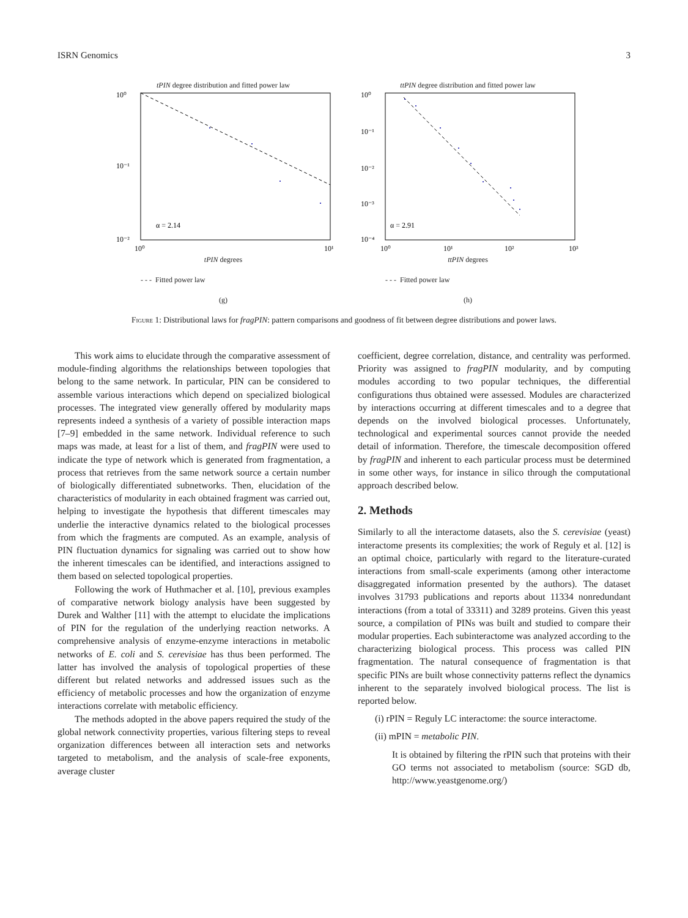ISRN Genomics 3
tPIN degree distribution and fitted power law
10⁰
10⁻¹
10⁻²
α = 2.14
10⁰
10¹
tPIN degrees
- - - Fitted power law
(g)
ttPIN degree distribution and fitted power law
10⁰
10⁻¹
10⁻²
10⁻³
10⁻⁴
α = 2.91
10⁰
10¹
10²
10³
ttPIN degrees
- - - Fitted power law
(h)
Figure 1: Distributional laws for fragPIN: pattern comparisons and goodness of fit between degree distributions and power laws.
This work aims to elucidate through the comparative assessment of module-finding algorithms the relationships between topologies that belong to the same network. In particular, PIN can be considered to assemble various interactions which depend on specialized biological processes. The integrated view generally offered by modularity maps represents indeed a synthesis of a variety of possible interaction maps [7–9] embedded in the same network. Individual reference to such maps was made, at least for a list of them, and fragPIN were used to indicate the type of network which is generated from fragmentation, a process that retrieves from the same network source a certain number of biologically differentiated subnetworks. Then, elucidation of the characteristics of modularity in each obtained fragment was carried out, helping to investigate the hypothesis that different timescales may underlie the interactive dynamics related to the biological processes from which the fragments are computed. As an example, analysis of PIN fluctuation dynamics for signaling was carried out to show how the inherent timescales can be identified, and interactions assigned to them based on selected topological properties.
Following the work of Huthmacher et al. [10], previous examples of comparative network biology analysis have been suggested by Durek and Walther [11] with the attempt to elucidate the implications of PIN for the regulation of the underlying reaction networks. A comprehensive analysis of enzyme-enzyme interactions in metabolic networks of E. coli and S. cerevisiae has thus been performed. The latter has involved the analysis of topological properties of these different but related networks and addressed issues such as the efficiency of metabolic processes and how the organization of enzyme interactions correlate with metabolic efficiency.
The methods adopted in the above papers required the study of the global network connectivity properties, various filtering steps to reveal organization differences between all interaction sets and networks targeted to metabolism, and the analysis of scale-free exponents, average cluster
coefficient, degree correlation, distance, and centrality was performed. Priority was assigned to fragPIN modularity, and by computing modules according to two popular techniques, the differential configurations thus obtained were assessed. Modules are characterized by interactions occurring at different timescales and to a degree that depends on the involved biological processes. Unfortunately, technological and experimental sources cannot provide the needed detail of information. Therefore, the timescale decomposition offered by fragPIN and inherent to each particular process must be determined in some other ways, for instance in silico through the computational approach described below.
2. Methods
Similarly to all the interactome datasets, also the S. cerevisiae (yeast) interactome presents its complexities; the work of Reguly et al. [12] is an optimal choice, particularly with regard to the literature-curated interactions from small-scale experiments (among other interactome disaggregated information presented by the authors). The dataset involves 31793 publications and reports about 11334 nonredundant interactions (from a total of 33311) and 3289 proteins. Given this yeast source, a compilation of PINs was built and studied to compare their modular properties. Each subinteractome was analyzed according to the characterizing biological process. This process was called PIN fragmentation. The natural consequence of fragmentation is that specific PINs are built whose connectivity patterns reflect the dynamics inherent to the separately involved biological process. The list is reported below.
(i) rPIN = Reguly LC interactome: the source interactome.
(ii) mPIN = metabolic PIN.
It is obtained by filtering the rPIN such that proteins with their GO terms not associated to metabolism (source: SGD db, http://www.yeastgenome.org/)